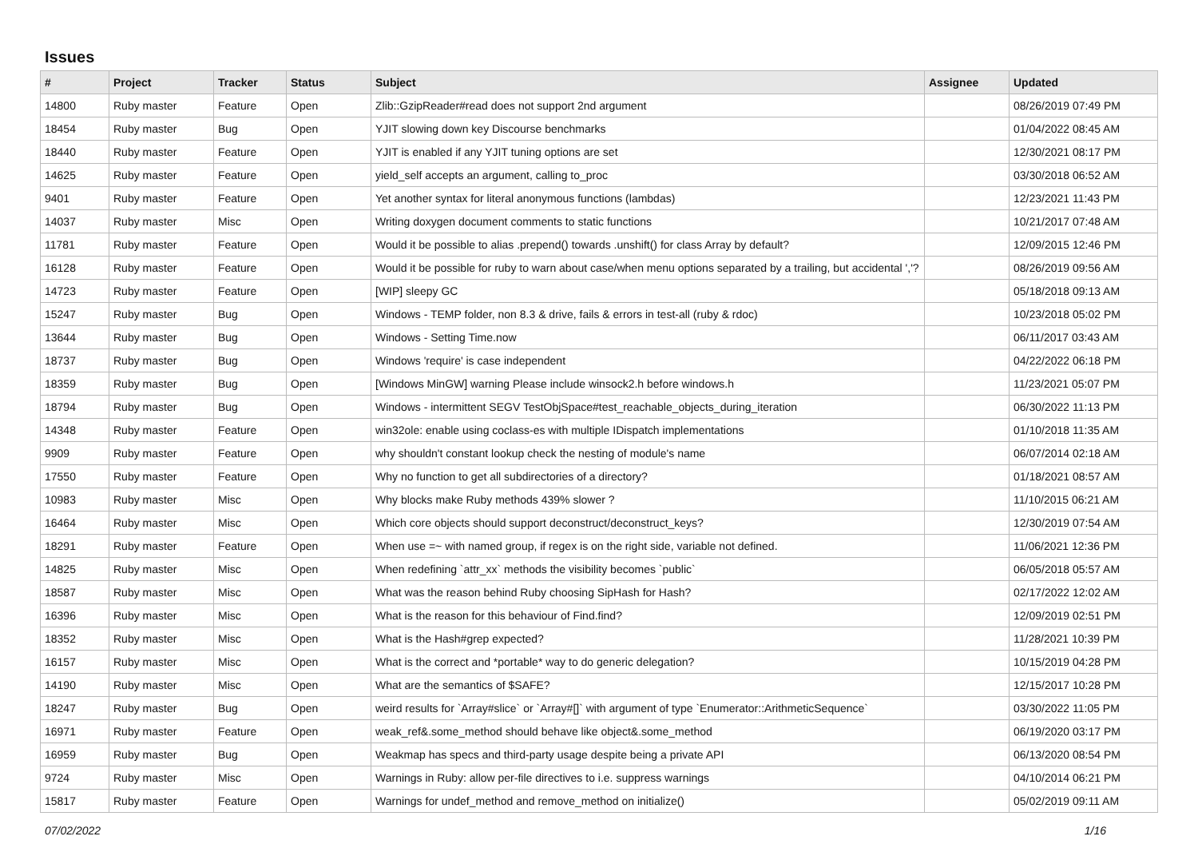Issues
| # | Project | Tracker | Status | Subject | Assignee | Updated |
| --- | --- | --- | --- | --- | --- | --- |
| 14800 | Ruby master | Feature | Open | Zlib::GzipReader#read does not support 2nd argument | | 08/26/2019 07:49 PM |
| 18454 | Ruby master | Bug | Open | YJIT slowing down key Discourse benchmarks | | 01/04/2022 08:45 AM |
| 18440 | Ruby master | Feature | Open | YJIT is enabled if any YJIT tuning options are set | | 12/30/2021 08:17 PM |
| 14625 | Ruby master | Feature | Open | yield_self accepts an argument, calling to_proc | | 03/30/2018 06:52 AM |
| 9401 | Ruby master | Feature | Open | Yet another syntax for literal anonymous functions (lambdas) | | 12/23/2021 11:43 PM |
| 14037 | Ruby master | Misc | Open | Writing doxygen document comments to static functions | | 10/21/2017 07:48 AM |
| 11781 | Ruby master | Feature | Open | Would it be possible to alias .prepend() towards .unshift() for class Array by default? | | 12/09/2015 12:46 PM |
| 16128 | Ruby master | Feature | Open | Would it be possible for ruby to warn about case/when menu options separated by a trailing, but accidental ','? | | 08/26/2019 09:56 AM |
| 14723 | Ruby master | Feature | Open | [WIP] sleepy GC | | 05/18/2018 09:13 AM |
| 15247 | Ruby master | Bug | Open | Windows - TEMP folder, non 8.3 & drive, fails & errors in test-all (ruby & rdoc) | | 10/23/2018 05:02 PM |
| 13644 | Ruby master | Bug | Open | Windows - Setting Time.now | | 06/11/2017 03:43 AM |
| 18737 | Ruby master | Bug | Open | Windows 'require' is case independent | | 04/22/2022 06:18 PM |
| 18359 | Ruby master | Bug | Open | [Windows MinGW] warning Please include winsock2.h before windows.h | | 11/23/2021 05:07 PM |
| 18794 | Ruby master | Bug | Open | Windows - intermittent SEGV TestObjSpace#test_reachable_objects_during_iteration | | 06/30/2022 11:13 PM |
| 14348 | Ruby master | Feature | Open | win32ole: enable using coclass-es with multiple IDispatch implementations | | 01/10/2018 11:35 AM |
| 9909 | Ruby master | Feature | Open | why shouldn't constant lookup check the nesting of module's name | | 06/07/2014 02:18 AM |
| 17550 | Ruby master | Feature | Open | Why no function to get all subdirectories of a directory? | | 01/18/2021 08:57 AM |
| 10983 | Ruby master | Misc | Open | Why blocks make Ruby methods 439% slower ? | | 11/10/2015 06:21 AM |
| 16464 | Ruby master | Misc | Open | Which core objects should support deconstruct/deconstruct_keys? | | 12/30/2019 07:54 AM |
| 18291 | Ruby master | Feature | Open | When use =~ with named group, if regex is on the right side, variable not defined. | | 11/06/2021 12:36 PM |
| 14825 | Ruby master | Misc | Open | When redefining `attr_xx` methods the visibility becomes `public` | | 06/05/2018 05:57 AM |
| 18587 | Ruby master | Misc | Open | What was the reason behind Ruby choosing SipHash for Hash? | | 02/17/2022 12:02 AM |
| 16396 | Ruby master | Misc | Open | What is the reason for this behaviour of Find.find? | | 12/09/2019 02:51 PM |
| 18352 | Ruby master | Misc | Open | What is the Hash#grep expected? | | 11/28/2021 10:39 PM |
| 16157 | Ruby master | Misc | Open | What is the correct and *portable* way to do generic delegation? | | 10/15/2019 04:28 PM |
| 14190 | Ruby master | Misc | Open | What are the semantics of $SAFE? | | 12/15/2017 10:28 PM |
| 18247 | Ruby master | Bug | Open | weird results for `Array#slice` or `Array#[]` with argument of type `Enumerator::ArithmeticSequence` | | 03/30/2022 11:05 PM |
| 16971 | Ruby master | Feature | Open | weak_ref&.some_method should behave like object&.some_method | | 06/19/2020 03:17 PM |
| 16959 | Ruby master | Bug | Open | Weakmap has specs and third-party usage despite being a private API | | 06/13/2020 08:54 PM |
| 9724 | Ruby master | Misc | Open | Warnings in Ruby: allow per-file directives to i.e. suppress warnings | | 04/10/2014 06:21 PM |
| 15817 | Ruby master | Feature | Open | Warnings for undef_method and remove_method on initialize() | | 05/02/2019 09:11 AM |
07/02/2022 1/16